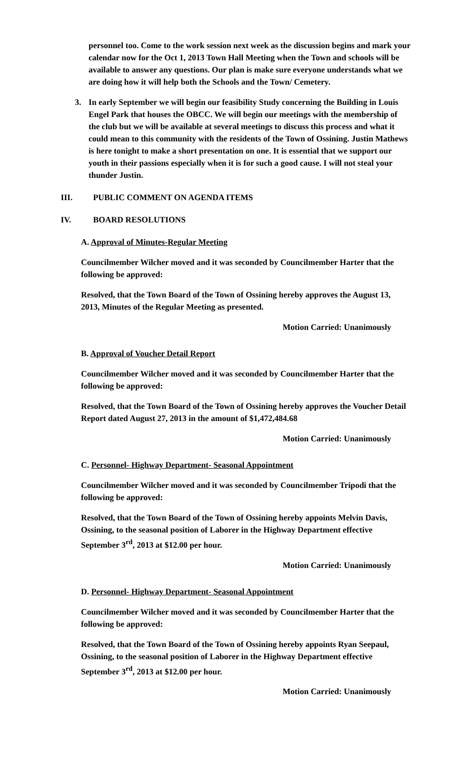personnel too. Come to the work session next week as the discussion begins and mark your calendar now for the Oct 1, 2013 Town Hall Meeting when the Town and schools will be available to answer any questions. Our plan is make sure everyone understands what we are doing how it will help both the Schools and the Town/ Cemetery.
3. In early September we will begin our feasibility Study concerning the Building in Louis Engel Park that houses the OBCC. We will begin our meetings with the membership of the club but we will be available at several meetings to discuss this process and what it could mean to this community with the residents of the Town of Ossining. Justin Mathews is here tonight to make a short presentation on one. It is essential that we support our youth in their passions especially when it is for such a good cause. I will not steal your thunder Justin.
III. PUBLIC COMMENT ON AGENDA ITEMS
IV. BOARD RESOLUTIONS
A. Approval of Minutes-Regular Meeting
Councilmember Wilcher moved and it was seconded by Councilmember Harter that the following be approved:
Resolved, that the Town Board of the Town of Ossining hereby approves the August 13, 2013, Minutes of the Regular Meeting as presented.
Motion Carried: Unanimously
B. Approval of Voucher Detail Report
Councilmember Wilcher moved and it was seconded by Councilmember Harter that the following be approved:
Resolved, that the Town Board of the Town of Ossining hereby approves the Voucher Detail Report dated August 27, 2013 in the amount of $1,472,484.68
Motion Carried: Unanimously
C. Personnel- Highway Department- Seasonal Appointment
Councilmember Wilcher moved and it was seconded by Councilmember Tripodi that the following be approved:
Resolved, that the Town Board of the Town of Ossining hereby appoints Melvin Davis, Ossining, to the seasonal position of Laborer in the Highway Department effective September 3<sup>rd</sup>, 2013 at $12.00 per hour.
Motion Carried: Unanimously
D. Personnel- Highway Department- Seasonal Appointment
Councilmember Wilcher moved and it was seconded by Councilmember Harter that the following be approved:
Resolved, that the Town Board of the Town of Ossining hereby appoints Ryan Seepaul, Ossining, to the seasonal position of Laborer in the Highway Department effective September 3<sup>rd</sup>, 2013 at $12.00 per hour.
Motion Carried: Unanimously